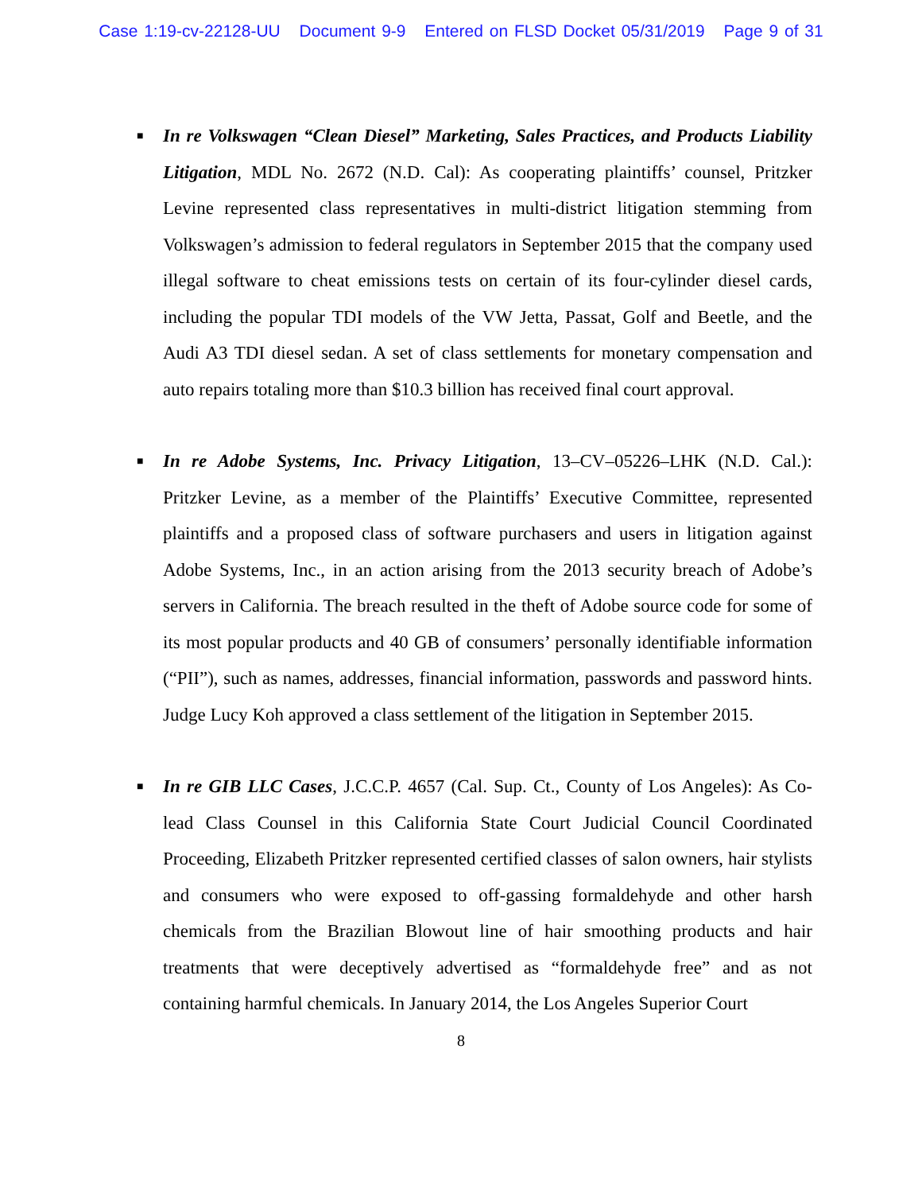Case 1:19-cv-22128-UU Document 9-9 Entered on FLSD Docket 05/31/2019 Page 9 of 31
■ In re Volkswagen “Clean Diesel” Marketing, Sales Practices, and Products Liability Litigation, MDL No. 2672 (N.D. Cal): As cooperating plaintiffs’ counsel, Pritzker Levine represented class representatives in multi-district litigation stemming from Volkswagen’s admission to federal regulators in September 2015 that the company used illegal software to cheat emissions tests on certain of its four-cylinder diesel cards, including the popular TDI models of the VW Jetta, Passat, Golf and Beetle, and the Audi A3 TDI diesel sedan. A set of class settlements for monetary compensation and auto repairs totaling more than $10.3 billion has received final court approval.
■ In re Adobe Systems, Inc. Privacy Litigation, 13–CV–05226–LHK (N.D. Cal.): Pritzker Levine, as a member of the Plaintiffs’ Executive Committee, represented plaintiffs and a proposed class of software purchasers and users in litigation against Adobe Systems, Inc., in an action arising from the 2013 security breach of Adobe’s servers in California. The breach resulted in the theft of Adobe source code for some of its most popular products and 40 GB of consumers’ personally identifiable information (“PII”), such as names, addresses, financial information, passwords and password hints. Judge Lucy Koh approved a class settlement of the litigation in September 2015.
■ In re GIB LLC Cases, J.C.C.P. 4657 (Cal. Sup. Ct., County of Los Angeles): As Co-lead Class Counsel in this California State Court Judicial Council Coordinated Proceeding, Elizabeth Pritzker represented certified classes of salon owners, hair stylists and consumers who were exposed to off-gassing formaldehyde and other harsh chemicals from the Brazilian Blowout line of hair smoothing products and hair treatments that were deceptively advertised as “formaldehyde free” and as not containing harmful chemicals. In January 2014, the Los Angeles Superior Court
8